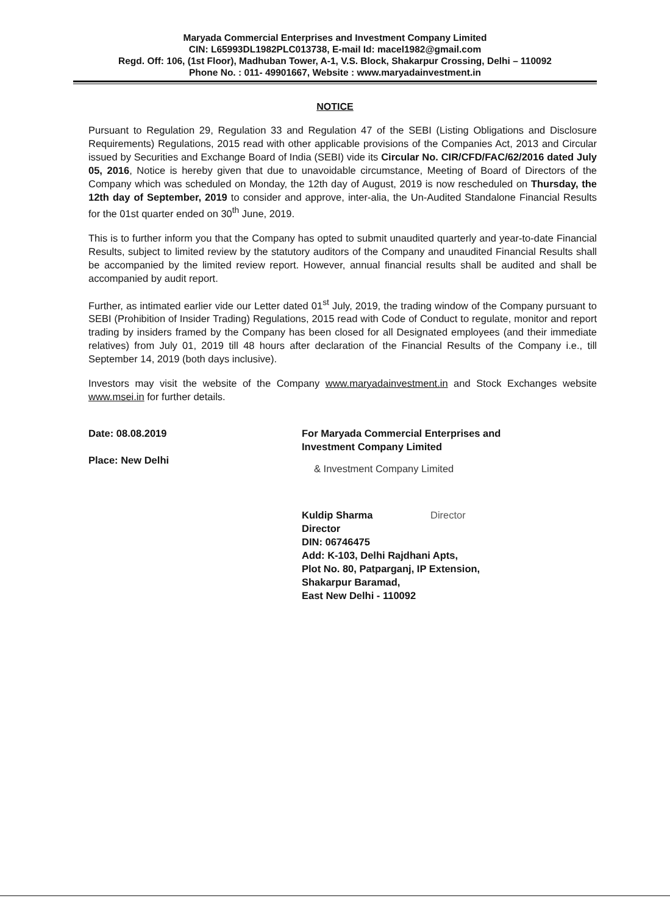Maryada Commercial Enterprises and Investment Company Limited
CIN: L65993DL1982PLC013738, E-mail Id: macel1982@gmail.com
Regd. Off: 106, (1st Floor), Madhuban Tower, A-1, V.S. Block, Shakarpur Crossing, Delhi – 110092
Phone No. : 011- 49901667, Website : www.maryadainvestment.in
NOTICE
Pursuant to Regulation 29, Regulation 33 and Regulation 47 of the SEBI (Listing Obligations and Disclosure Requirements) Regulations, 2015 read with other applicable provisions of the Companies Act, 2013 and Circular issued by Securities and Exchange Board of India (SEBI) vide its Circular No. CIR/CFD/FAC/62/2016 dated July 05, 2016, Notice is hereby given that due to unavoidable circumstance, Meeting of Board of Directors of the Company which was scheduled on Monday, the 12th day of August, 2019 is now rescheduled on Thursday, the 12th day of September, 2019 to consider and approve, inter-alia, the Un-Audited Standalone Financial Results for the 01st quarter ended on 30<sup>th</sup> June, 2019.
This is to further inform you that the Company has opted to submit unaudited quarterly and year-to-date Financial Results, subject to limited review by the statutory auditors of the Company and unaudited Financial Results shall be accompanied by the limited review report. However, annual financial results shall be audited and shall be accompanied by audit report.
Further, as intimated earlier vide our Letter dated 01<sup>st</sup> July, 2019, the trading window of the Company pursuant to SEBI (Prohibition of Insider Trading) Regulations, 2015 read with Code of Conduct to regulate, monitor and report trading by insiders framed by the Company has been closed for all Designated employees (and their immediate relatives) from July 01, 2019 till 48 hours after declaration of the Financial Results of the Company i.e., till September 14, 2019 (both days inclusive).
Investors may visit the website of the Company www.maryadainvestment.in and Stock Exchanges website www.msei.in for further details.
Date: 08.08.2019
Place: New Delhi
For Maryada Commercial Enterprises and
Investment Company Limited
& Investment Company Limited
Kuldip Sharma Director
Director
DIN: 06746475
Add: K-103, Delhi Rajdhani Apts,
Plot No. 80, Patparganj, IP Extension,
Shakarpur Baramad,
East New Delhi - 110092